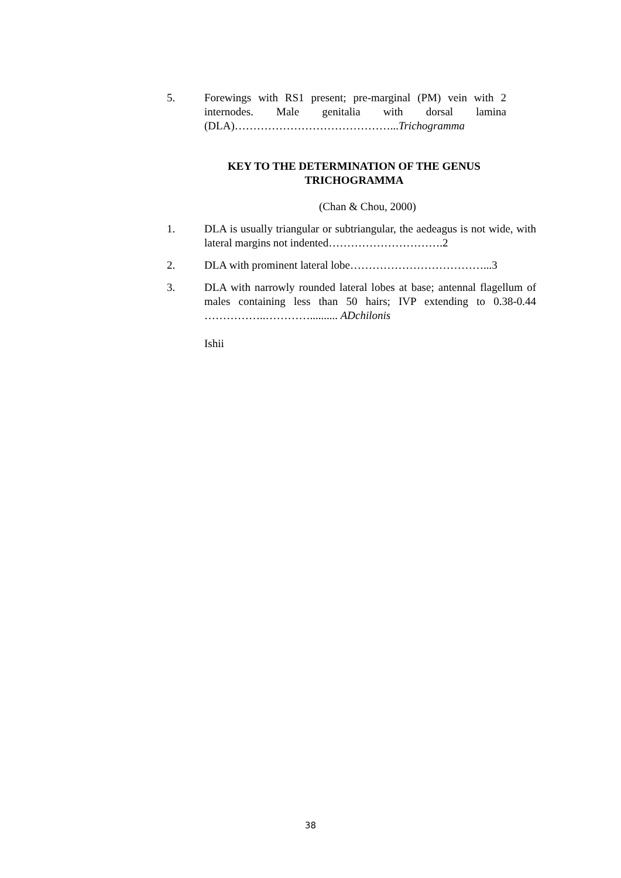5. Forewings with RS1 present; pre-marginal (PM) vein with 2 internodes. Male genitalia with dorsal lamina (DLA)……………………………………...Trichogramma
KEY TO THE DETERMINATION OF THE GENUS TRICHOGRAMMA
(Chan & Chou, 2000)
1. DLA is usually triangular or subtriangular, the aedeagus is not wide, with lateral margins not indented………………………….2
2. DLA with prominent lateral lobe………………………………...3
3. DLA with narrowly rounded lateral lobes at base; antennal flagellum of males containing less than 50 hairs; IVP extending to 0.38-0.44 ……………..………….......... ADchilonis
Ishii
38